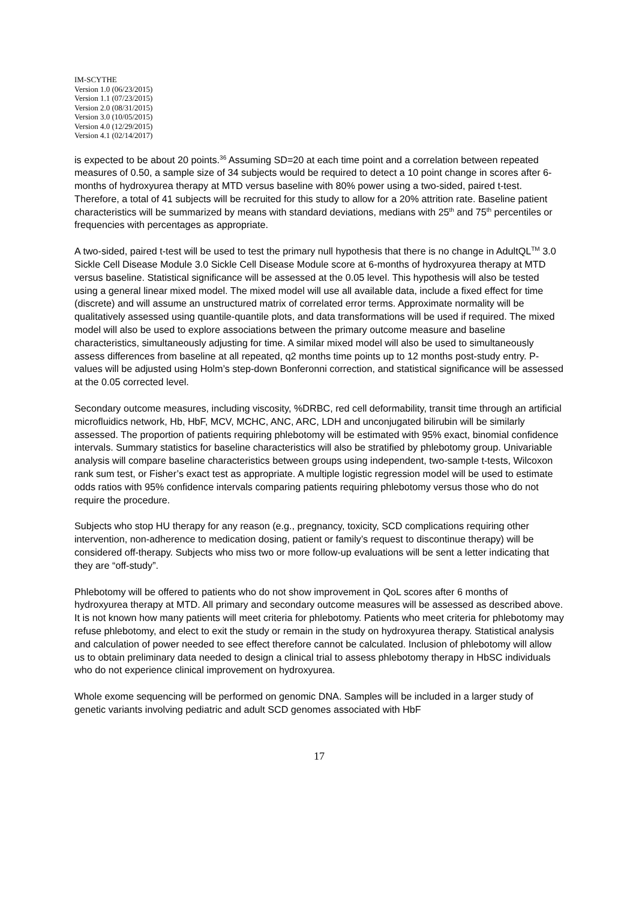IM-SCYTHE
Version 1.0 (06/23/2015)
Version 1.1 (07/23/2015)
Version 2.0 (08/31/2015)
Version 3.0 (10/05/2015)
Version 4.0 (12/29/2015)
Version 4.1 (02/14/2017)
is expected to be about 20 points.<sup>36</sup> Assuming SD=20 at each time point and a correlation between repeated measures of 0.50, a sample size of 34 subjects would be required to detect a 10 point change in scores after 6-months of hydroxyurea therapy at MTD versus baseline with 80% power using a two-sided, paired t-test. Therefore, a total of 41 subjects will be recruited for this study to allow for a 20% attrition rate. Baseline patient characteristics will be summarized by means with standard deviations, medians with 25<sup>th</sup> and 75<sup>th</sup> percentiles or frequencies with percentages as appropriate.
A two-sided, paired t-test will be used to test the primary null hypothesis that there is no change in AdultQL<sup>TM</sup> 3.0 Sickle Cell Disease Module 3.0 Sickle Cell Disease Module score at 6-months of hydroxyurea therapy at MTD versus baseline. Statistical significance will be assessed at the 0.05 level. This hypothesis will also be tested using a general linear mixed model. The mixed model will use all available data, include a fixed effect for time (discrete) and will assume an unstructured matrix of correlated error terms. Approximate normality will be qualitatively assessed using quantile-quantile plots, and data transformations will be used if required. The mixed model will also be used to explore associations between the primary outcome measure and baseline characteristics, simultaneously adjusting for time. A similar mixed model will also be used to simultaneously assess differences from baseline at all repeated, q2 months time points up to 12 months post-study entry. P-values will be adjusted using Holm’s step-down Bonferonni correction, and statistical significance will be assessed at the 0.05 corrected level.
Secondary outcome measures, including viscosity, %DRBC, red cell deformability, transit time through an artificial microfluidics network, Hb, HbF, MCV, MCHC, ANC, ARC, LDH and unconjugated bilirubin will be similarly assessed. The proportion of patients requiring phlebotomy will be estimated with 95% exact, binomial confidence intervals. Summary statistics for baseline characteristics will also be stratified by phlebotomy group. Univariable analysis will compare baseline characteristics between groups using independent, two-sample t-tests, Wilcoxon rank sum test, or Fisher’s exact test as appropriate. A multiple logistic regression model will be used to estimate odds ratios with 95% confidence intervals comparing patients requiring phlebotomy versus those who do not require the procedure.
Subjects who stop HU therapy for any reason (e.g., pregnancy, toxicity, SCD complications requiring other intervention, non-adherence to medication dosing, patient or family’s request to discontinue therapy) will be considered off-therapy. Subjects who miss two or more follow-up evaluations will be sent a letter indicating that they are “off-study”.
Phlebotomy will be offered to patients who do not show improvement in QoL scores after 6 months of hydroxyurea therapy at MTD. All primary and secondary outcome measures will be assessed as described above. It is not known how many patients will meet criteria for phlebotomy. Patients who meet criteria for phlebotomy may refuse phlebotomy, and elect to exit the study or remain in the study on hydroxyurea therapy. Statistical analysis and calculation of power needed to see effect therefore cannot be calculated. Inclusion of phlebotomy will allow us to obtain preliminary data needed to design a clinical trial to assess phlebotomy therapy in HbSC individuals who do not experience clinical improvement on hydroxyurea.
Whole exome sequencing will be performed on genomic DNA. Samples will be included in a larger study of genetic variants involving pediatric and adult SCD genomes associated with HbF
17